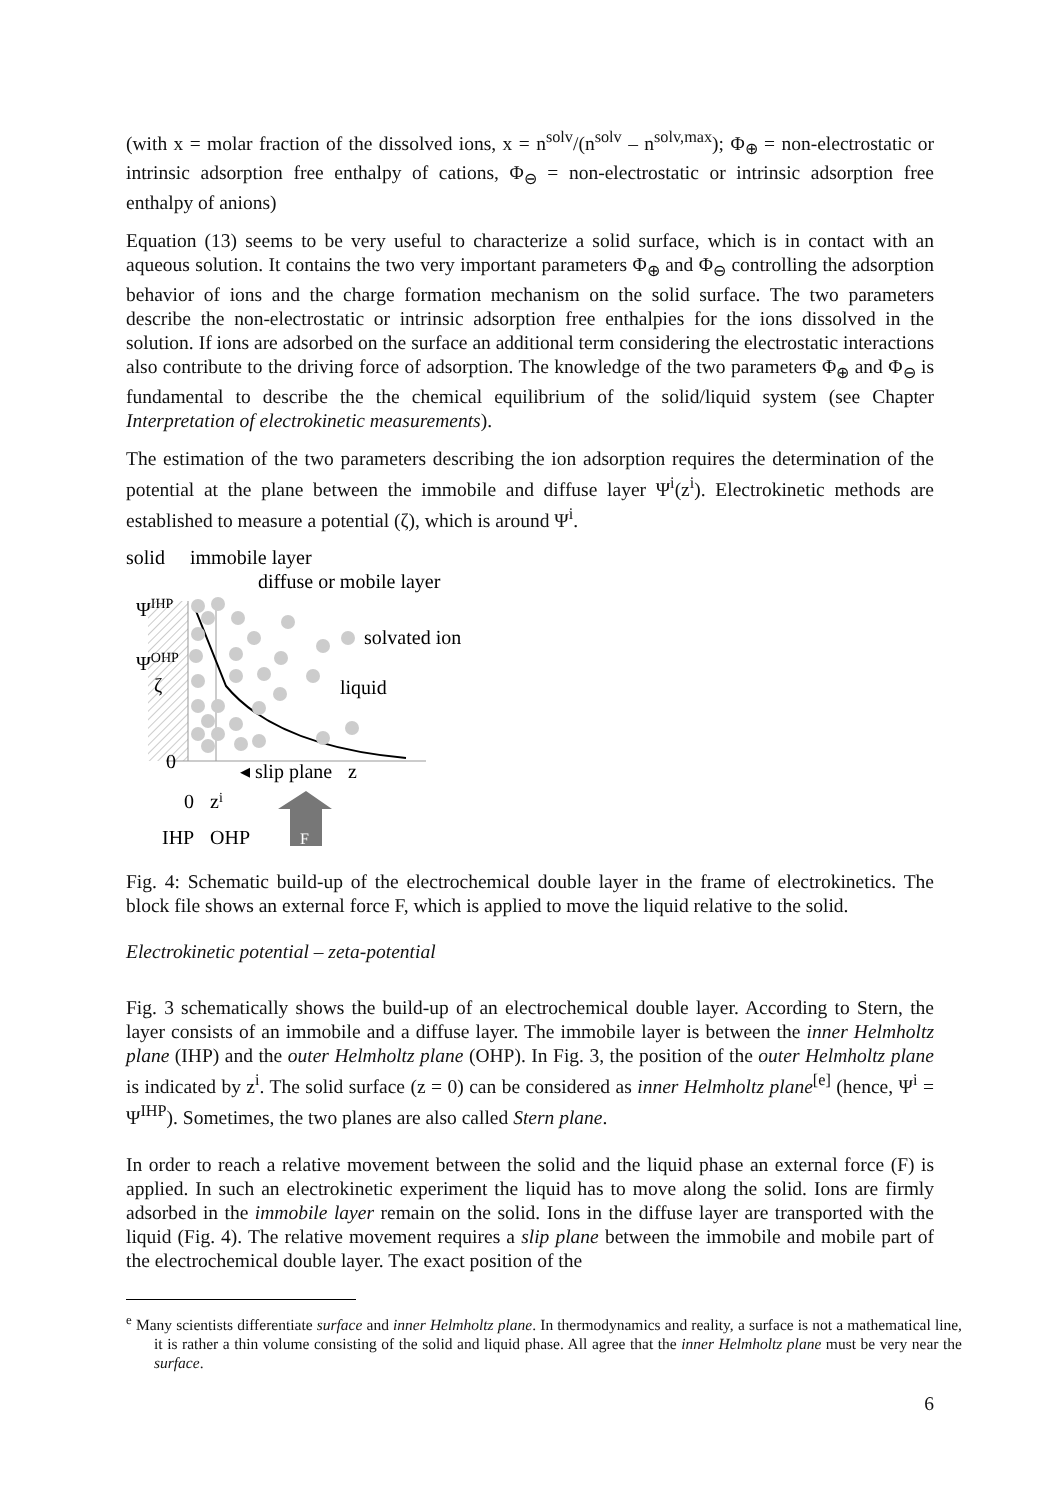(with x = molar fraction of the dissolved ions, x = n<sup>solv</sup>/(n<sup>solv</sup> – n<sup>solv,max</sup>); Φ<sub>⊕</sub> = non-electrostatic or intrinsic adsorption free enthalpy of cations, Φ<sub>⊖</sub> = non-electrostatic or intrinsic adsorption free enthalpy of anions)
Equation (13) seems to be very useful to characterize a solid surface, which is in contact with an aqueous solution. It contains the two very important parameters Φ<sub>⊕</sub> and Φ<sub>⊖</sub> controlling the adsorption behavior of ions and the charge formation mechanism on the solid surface. The two parameters describe the non-electrostatic or intrinsic adsorption free enthalpies for the ions dissolved in the solution. If ions are adsorbed on the surface an additional term considering the electrostatic interactions also contribute to the driving force of adsorption. The knowledge of the two parameters Φ<sub>⊕</sub> and Φ<sub>⊖</sub> is fundamental to describe the the chemical equilibrium of the solid/liquid system (see Chapter Interpretation of electrokinetic measurements).
The estimation of the two parameters describing the ion adsorption requires the determination of the potential at the plane between the immobile and diffuse layer Ψ<sup>i</sup>(z<sup>i</sup>). Electrokinetic methods are established to measure a potential (ζ), which is around Ψ<sup>i</sup>.
solid
immobile layer
diffuse or mobile layer
ΨIHP
solvated ion
ΨOHP
ζ
liquid
0
◂ slip plane
z
0
zi
IHP
OHP
F
Fig. 4: Schematic build-up of the electrochemical double layer in the frame of electrokinetics. The block file shows an external force F, which is applied to move the liquid relative to the solid.
Electrokinetic potential – zeta-potential
Fig. 3 schematically shows the build-up of an electrochemical double layer. According to Stern, the layer consists of an immobile and a diffuse layer. The immobile layer is between the inner Helmholtz plane (IHP) and the outer Helmholtz plane (OHP). In Fig. 3, the position of the outer Helmholtz plane is indicated by z<sup>i</sup>. The solid surface (z = 0) can be considered as inner Helmholtz plane<sup>[e]</sup> (hence, Ψ<sup>i</sup> = Ψ<sup>IHP</sup>). Sometimes, the two planes are also called Stern plane.
In order to reach a relative movement between the solid and the liquid phase an external force (F) is applied. In such an electrokinetic experiment the liquid has to move along the solid. Ions are firmly adsorbed in the immobile layer remain on the solid. Ions in the diffuse layer are transported with the liquid (Fig. 4). The relative movement requires a slip plane between the immobile and mobile part of the electrochemical double layer. The exact position of the
<sup>e</sup> Many scientists differentiate surface and inner Helmholtz plane. In thermodynamics and reality, a surface is not a mathematical line, it is rather a thin volume consisting of the solid and liquid phase. All agree that the inner Helmholtz plane must be very near the surface.
6